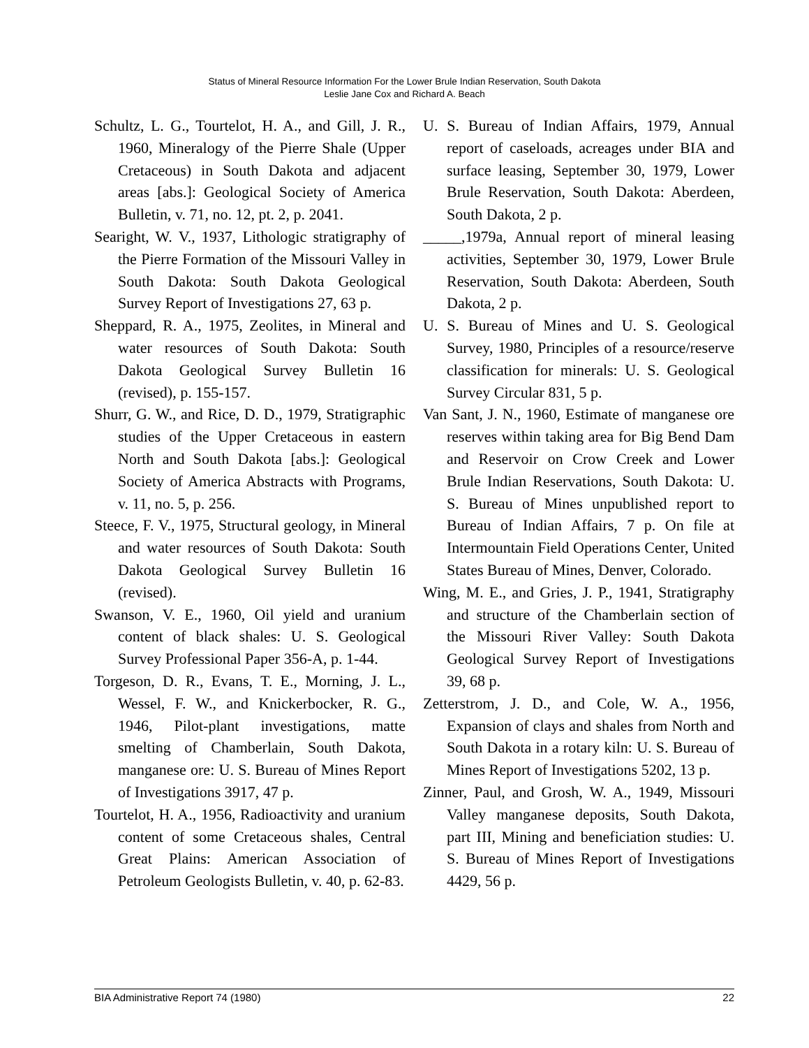Status of Mineral Resource Information For the Lower Brule Indian Reservation, South Dakota
Leslie Jane Cox and Richard A. Beach
Schultz, L. G., Tourtelot, H. A., and Gill, J. R., 1960, Mineralogy of the Pierre Shale (Upper Cretaceous) in South Dakota and adjacent areas [abs.]: Geological Society of America Bulletin, v. 71, no. 12, pt. 2, p. 2041.
Searight, W. V., 1937, Lithologic stratigraphy of the Pierre Formation of the Missouri Valley in South Dakota: South Dakota Geological Survey Report of Investigations 27, 63 p.
Sheppard, R. A., 1975, Zeolites, in Mineral and water resources of South Dakota: South Dakota Geological Survey Bulletin 16 (revised), p. 155-157.
Shurr, G. W., and Rice, D. D., 1979, Stratigraphic studies of the Upper Cretaceous in eastern North and South Dakota [abs.]: Geological Society of America Abstracts with Programs, v. 11, no. 5, p. 256.
Steece, F. V., 1975, Structural geology, in Mineral and water resources of South Dakota: South Dakota Geological Survey Bulletin 16 (revised).
Swanson, V. E., 1960, Oil yield and uranium content of black shales: U. S. Geological Survey Professional Paper 356-A, p. 1-44.
Torgeson, D. R., Evans, T. E., Morning, J. L., Wessel, F. W., and Knickerbocker, R. G., 1946, Pilot-plant investigations, matte smelting of Chamberlain, South Dakota, manganese ore: U. S. Bureau of Mines Report of Investigations 3917, 47 p.
Tourtelot, H. A., 1956, Radioactivity and uranium content of some Cretaceous shales, Central Great Plains: American Association of Petroleum Geologists Bulletin, v. 40, p. 62-83.
U. S. Bureau of Indian Affairs, 1979, Annual report of caseloads, acreages under BIA and surface leasing, September 30, 1979, Lower Brule Reservation, South Dakota: Aberdeen, South Dakota, 2 p.
_____,1979a, Annual report of mineral leasing activities, September 30, 1979, Lower Brule Reservation, South Dakota: Aberdeen, South Dakota, 2 p.
U. S. Bureau of Mines and U. S. Geological Survey, 1980, Principles of a resource/reserve classification for minerals: U. S. Geological Survey Circular 831, 5 p.
Van Sant, J. N., 1960, Estimate of manganese ore reserves within taking area for Big Bend Dam and Reservoir on Crow Creek and Lower Brule Indian Reservations, South Dakota: U. S. Bureau of Mines unpublished report to Bureau of Indian Affairs, 7 p. On file at Intermountain Field Operations Center, United States Bureau of Mines, Denver, Colorado.
Wing, M. E., and Gries, J. P., 1941, Stratigraphy and structure of the Chamberlain section of the Missouri River Valley: South Dakota Geological Survey Report of Investigations 39, 68 p.
Zetterstrom, J. D., and Cole, W. A., 1956, Expansion of clays and shales from North and South Dakota in a rotary kiln: U. S. Bureau of Mines Report of Investigations 5202, 13 p.
Zinner, Paul, and Grosh, W. A., 1949, Missouri Valley manganese deposits, South Dakota, part III, Mining and beneficiation studies: U. S. Bureau of Mines Report of Investigations 4429, 56 p.
BIA Administrative Report 74 (1980) 22